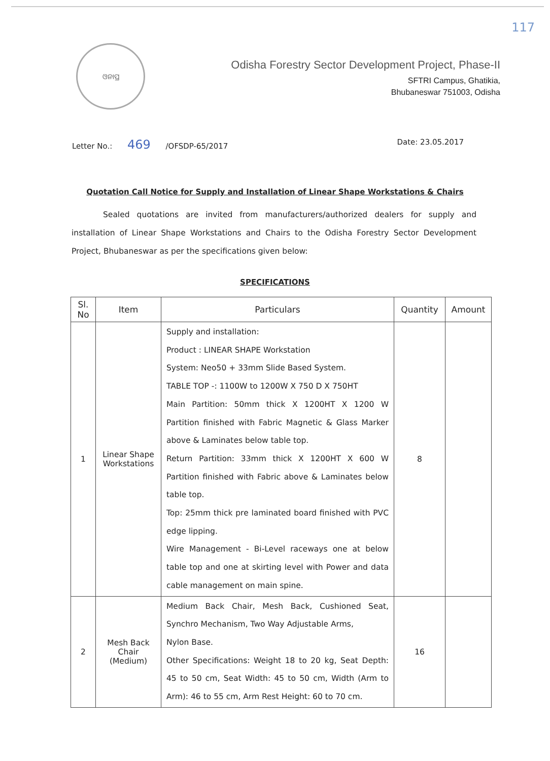117
ଓନାପ୍ର
Odisha Forestry Sector Development Project, Phase-II
SFTRI Campus, Ghatikia,
Bhubaneswar 751003, Odisha
Letter No.: 469 /OFSDP-65/2017 Date: 23.05.2017
Quotation Call Notice for Supply and Installation of Linear Shape Workstations & Chairs
Sealed quotations are invited from manufacturers/authorized dealers for supply and installation of Linear Shape Workstations and Chairs to the Odisha Forestry Sector Development Project, Bhubaneswar as per the specifications given below:
SPECIFICATIONS
| Sl. No | Item | Particulars | Quantity | Amount |
| --- | --- | --- | --- | --- |
| 1 | Linear Shape Workstations | Supply and installation: Product : LINEAR SHAPE Workstation System: Neo50 + 33mm Slide Based System. TABLE TOP -: 1100W to 1200W X 750 D X 750HT Main Partition: 50mm thick X 1200HT X 1200 W Partition finished with Fabric Magnetic & Glass Marker above & Laminates below table top. Return Partition: 33mm thick X 1200HT X 600 W Partition finished with Fabric above & Laminates below table top. Top: 25mm thick pre laminated board finished with PVC edge lipping. Wire Management - Bi-Level raceways one at below table top and one at skirting level with Power and data cable management on main spine. | 8 | |
| 2 | Mesh Back Chair (Medium) | Medium Back Chair, Mesh Back, Cushioned Seat, Synchro Mechanism, Two Way Adjustable Arms, Nylon Base. Other Specifications: Weight 18 to 20 kg, Seat Depth: 45 to 50 cm, Seat Width: 45 to 50 cm, Width (Arm to Arm): 46 to 55 cm, Arm Rest Height: 60 to 70 cm. | 16 | |